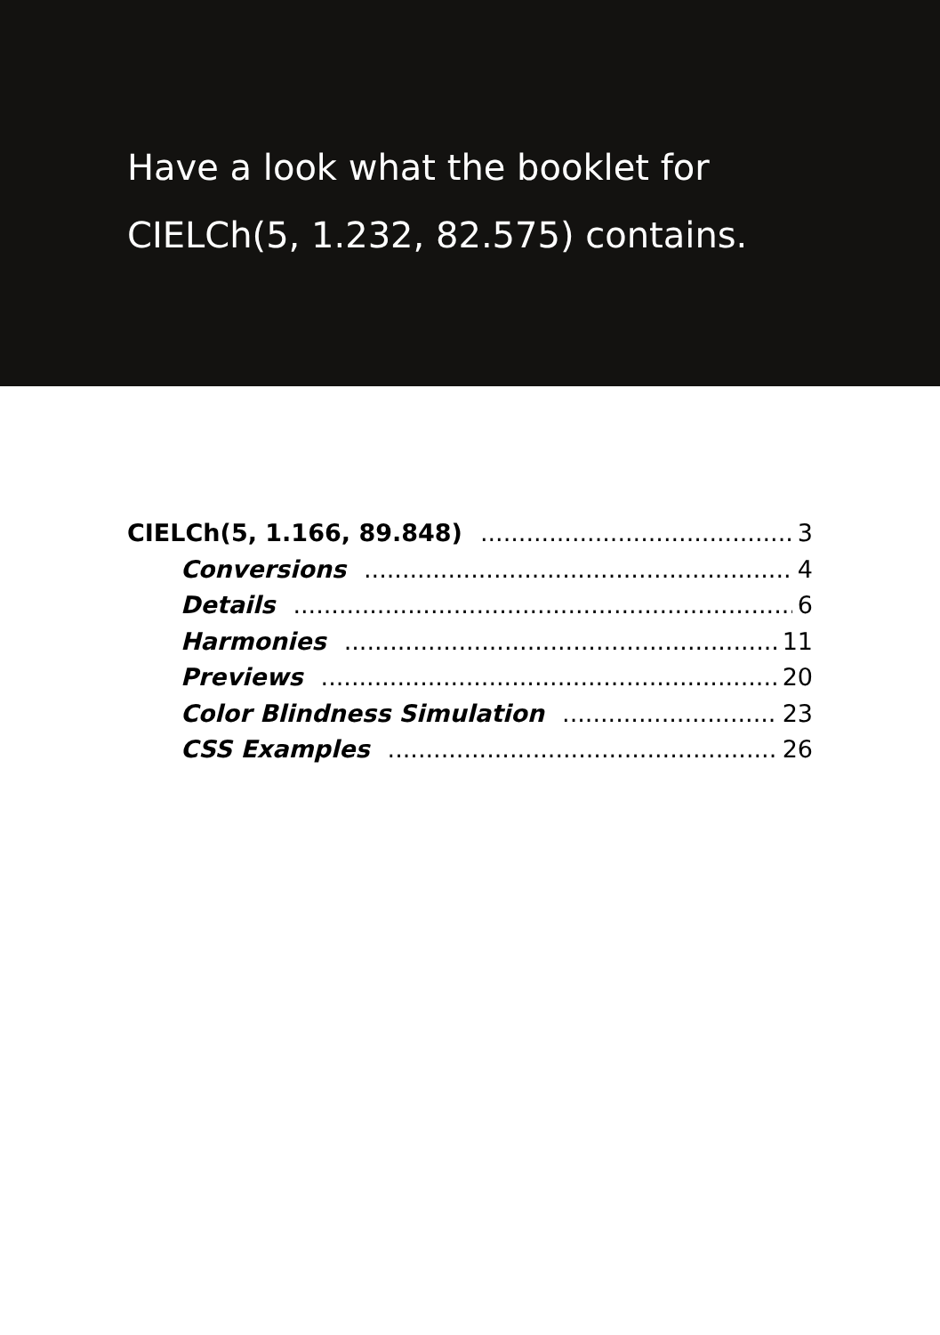Have a look what the booklet for
CIELCh(5, 1.232, 82.575) contains.
CIELCh(5, 1.166, 89.848) 3
Conversions 4
Details 6
Harmonies 11
Previews 20
Color Blindness Simulation 23
CSS Examples 26